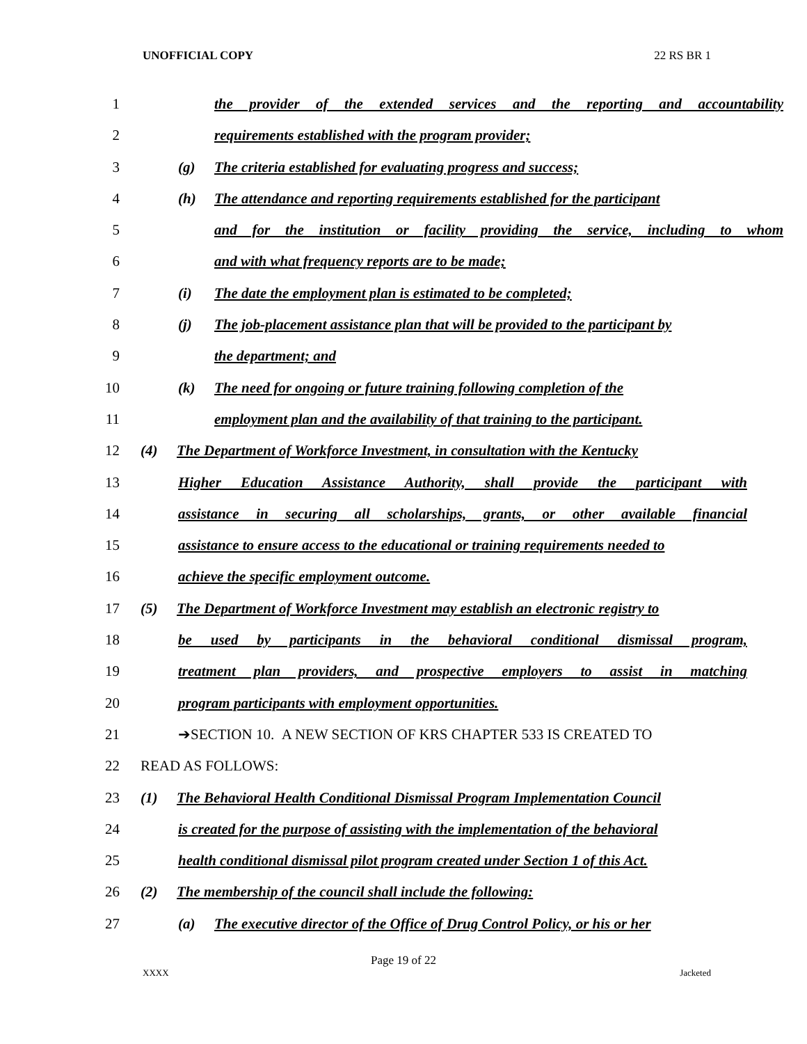UNOFFICIAL COPY 22 RS BR 1
1 the provider of the extended services and the reporting and accountability
2 requirements established with the program provider;
3 (g) The criteria established for evaluating progress and success;
4 (h) The attendance and reporting requirements established for the participant
5 and for the institution or facility providing the service, including to whom
6 and with what frequency reports are to be made;
7 (i) The date the employment plan is estimated to be completed;
8 (j) The job-placement assistance plan that will be provided to the participant by
9 the department; and
10 (k) The need for ongoing or future training following completion of the
11 employment plan and the availability of that training to the participant.
12 (4) The Department of Workforce Investment, in consultation with the Kentucky
13 Higher Education Assistance Authority, shall provide the participant with
14 assistance in securing all scholarships, grants, or other available financial
15 assistance to ensure access to the educational or training requirements needed to
16 achieve the specific employment outcome.
17 (5) The Department of Workforce Investment may establish an electronic registry to
18 be used by participants in the behavioral conditional dismissal program,
19 treatment plan providers, and prospective employers to assist in matching
20 program participants with employment opportunities.
21 ➔SECTION 10. A NEW SECTION OF KRS CHAPTER 533 IS CREATED TO
22 READ AS FOLLOWS:
23 (1) The Behavioral Health Conditional Dismissal Program Implementation Council
24 is created for the purpose of assisting with the implementation of the behavioral
25 health conditional dismissal pilot program created under Section 1 of this Act.
26 (2) The membership of the council shall include the following:
27 (a) The executive director of the Office of Drug Control Policy, or his or her
Page 19 of 22
XXXX Jacketed